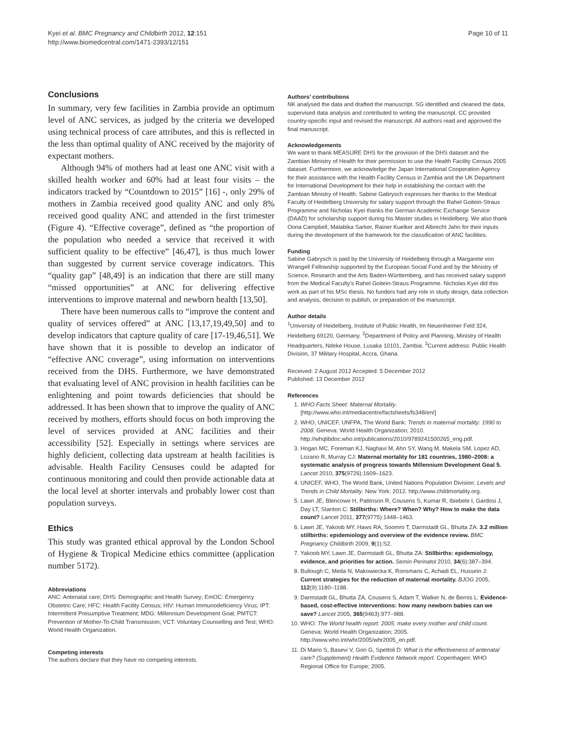Kyei et al. BMC Pregnancy and Childbirth 2012, 12:151
http://www.biomedcentral.com/1471-2393/12/151
Page 10 of 11
Conclusions
In summary, very few facilities in Zambia provide an optimum level of ANC services, as judged by the criteria we developed using technical process of care attributes, and this is reflected in the less than optimal quality of ANC received by the majority of expectant mothers.
Although 94% of mothers had at least one ANC visit with a skilled health worker and 60% had at least four visits – the indicators tracked by “Countdown to 2015” [16] -, only 29% of mothers in Zambia received good quality ANC and only 8% received good quality ANC and attended in the first trimester (Figure 4). “Effective coverage”, defined as “the proportion of the population who needed a service that received it with sufficient quality to be effective” [46,47], is thus much lower than suggested by current service coverage indicators. This “quality gap” [48,49] is an indication that there are still many “missed opportunities” at ANC for delivering effective interventions to improve maternal and newborn health [13,50].
There have been numerous calls to “improve the content and quality of services offered” at ANC [13,17,19,49,50] and to develop indicators that capture quality of care [17-19,46,51]. We have shown that it is possible to develop an indicator of “effective ANC coverage”, using information on interventions received from the DHS. Furthermore, we have demonstrated that evaluating level of ANC provision in health facilities can be enlightening and point towards deficiencies that should be addressed. It has been shown that to improve the quality of ANC received by mothers, efforts should focus on both improving the level of services provided at ANC facilities and their accessibility [52]. Especially in settings where services are highly deficient, collecting data upstream at health facilities is advisable. Health Facility Censuses could be adapted for continuous monitoring and could then provide actionable data at the local level at shorter intervals and probably lower cost than population surveys.
Ethics
This study was granted ethical approval by the London School of Hygiene & Tropical Medicine ethics committee (application number 5172).
Abbreviations
ANC: Antenatal care; DHS: Demographic and Health Survey; EmOC: Emergency Obstetric Care; HFC: Health Facility Census; HIV: Human Immunodeficiency Virus; IPT: Intermittent Presumptive Treatment; MDG: Millennium Development Goal; PMTCT: Prevention of Mother-To-Child Transmission; VCT: Voluntary Counselling and Test; WHO: World Health Organization.
Competing interests
The authors declare that they have no competing interests.
Authors’ contributions
NK analysed the data and drafted the manuscript. SG identified and cleaned the data, supervised data analysis and contributed to writing the manuscript. CC provided country-specific input and revised the manuscript. All authors read and approved the final manuscript.
Acknowledgements
We want to thank MEASURE DHS for the provision of the DHS dataset and the Zambian Ministry of Health for their permission to use the Health Facility Census 2005 dataset. Furthermore, we acknowledge the Japan International Cooperation Agency for their assistance with the Health Facility Census in Zambia and the UK Department for International Development for their help in establishing the contact with the Zambian Ministry of Health. Sabine Gabrysch expresses her thanks to the Medical Faculty of Heidelberg University for salary support through the Rahel Goitein-Straus Programme and Nicholas Kyei thanks the German Academic Exchange Service (DAAD) for scholarship support during his Master studies in Heidelberg. We also thank Oona Campbell, Malabika Sarker, Rainer Kuelker and Albrecht Jahn for their inputs during the development of the framework for the classification of ANC facilities.
Funding
Sabine Gabrysch is paid by the University of Heidelberg through a Margarete von Wrangell Fellowship supported by the European Social Fund and by the Ministry of Science, Research and the Arts Baden-Württemberg, and has received salary support from the Medical Faculty's Rahel Goitein-Straus Programme. Nicholas Kyei did this work as part of his MSc thesis. No funders had any role in study design, data collection and analysis, decision to publish, or preparation of the manuscript.
Author details
<sup>1</sup> University of Heidelberg, Institute of Public Health, Im Neuenheimer Feld 324, Heidelberg 69120, Germany. <sup>2</sup>Department of Policy and Planning, Ministry of Health Headquarters, Ndeke House, Lusaka 10101, Zambia. <sup>3</sup>Current address: Public Health Division, 37 Military Hospital, Accra, Ghana.
Received: 2 August 2012 Accepted: 5 December 2012
Published: 13 December 2012
References
1. WHO Facts Sheet: Maternal Mortality. [http://www.who.int/mediacentre/factsheets/fs348/en/]
2. WHO, UNICEF, UNFPA, The World Bank: Trends in maternal mortality: 1990 to 2008. Geneva: World Health Organization; 2010. http://whqlibdoc.who.int/publications/2010/9789241500265_eng.pdf.
3. Hogan MC, Foreman KJ, Naghavi M, Ahn SY, Wang M, Makela SM, Lopez AD, Lozano R, Murray CJ: Maternal mortality for 181 countries, 1980–2008: a systematic analysis of progress towards Millennium Development Goal 5. Lancet 2010, 375(9726):1609–1623.
4. UNICEF, WHO, The World Bank, United Nations Population Division: Levels and Trends in Child Mortality. New York: 2012. http://www.childmortality.org.
5. Lawn JE, Blencowe H, Pattinson R, Cousens S, Kumar R, Ibiebele I, Gardosi J, Day LT, Stanton C: Stillbirths: Where? When? Why? How to make the data count? Lancet 2011, 377(9775):1448–1463.
6. Lawn JE, Yakoob MY, Haws RA, Soomro T, Darmstadt GL, Bhutta ZA: 3.2 million stillbirths: epidemiology and overview of the evidence review. BMC Pregnancy Childbirth 2009, 9(1):S2.
7. Yakoob MY, Lawn JE, Darmstadt GL, Bhutta ZA: Stillbirths: epidemiology, evidence, and priorities for action. Semin Perinatol 2010, 34(6):387–394.
8. Bullough C, Meda N, Makowiecka K, Ronsmans C, Achadi EL, Hussein J: Current strategies for the reduction of maternal mortality. BJOG 2005, 112(9):1180–1188.
9. Darmstadt GL, Bhutta ZA, Cousens S, Adam T, Walker N, de Bernis L: Evidence-based, cost-effective interventions: how many newborn babies can we save? Lancet 2005, 365(9463):977–988.
10. WHO: The World health report: 2005: make every mother and child count. Geneva: World Health Organization; 2005. http://www.who.int/whr/2005/whr2005_en.pdf.
11. Di Mario S, Basevi V, Gori G, Spettoli D: What is the effectiveness of antenatal care? (Supplement) Health Evidence Network report. Copenhagen: WHO Regional Office for Europe; 2005.